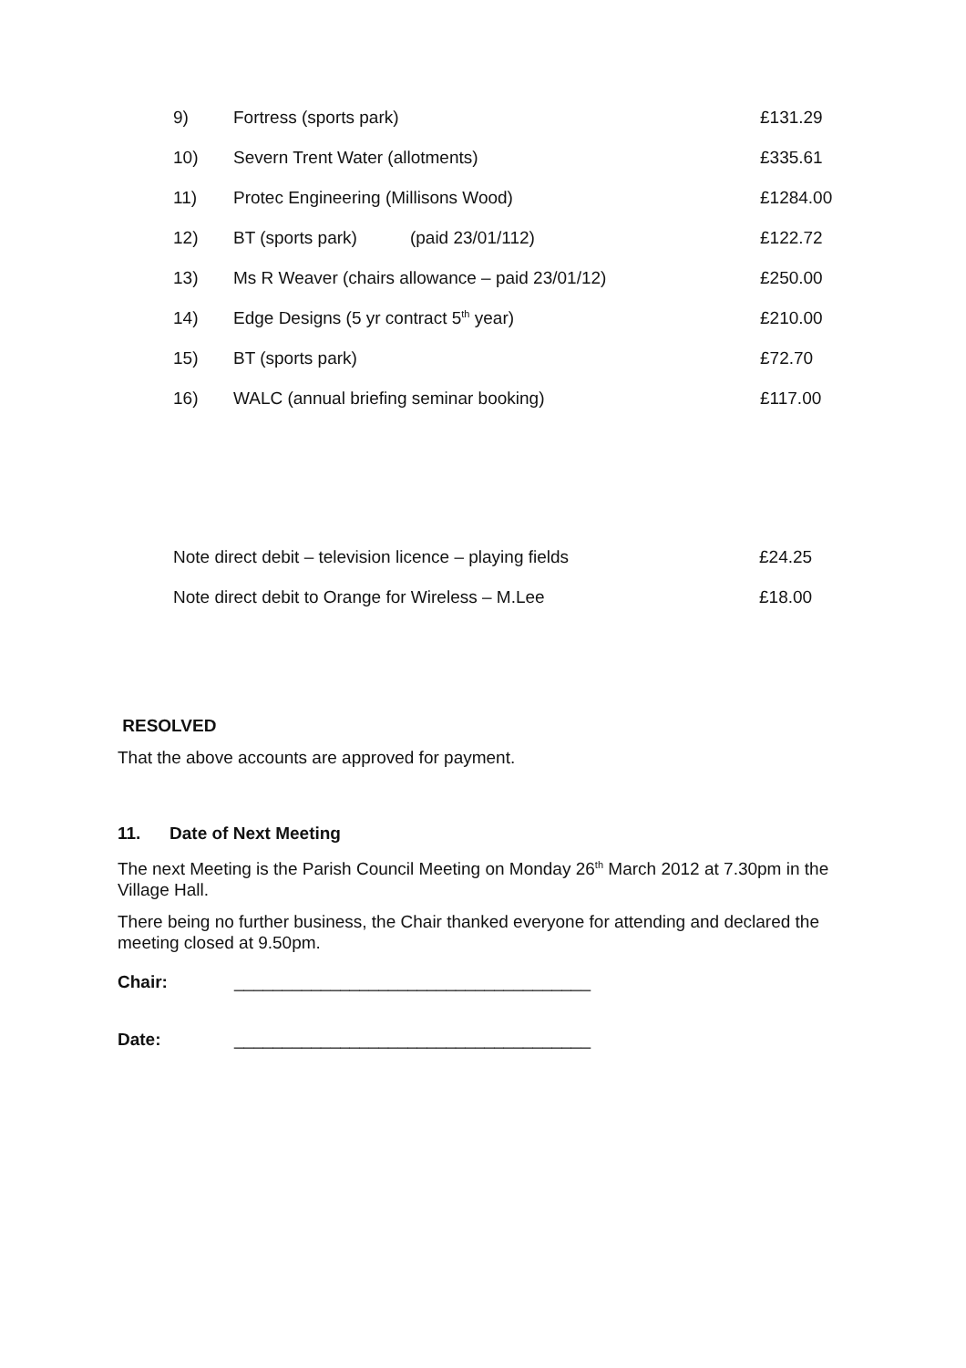| 9) | Fortress (sports park) | £131.29 |
| 10) | Severn Trent Water (allotments) | £335.61 |
| 11) | Protec Engineering (Millisons Wood) | £1284.00 |
| 12) | BT (sports park) (paid 23/01/112) | £122.72 |
| 13) | Ms R Weaver (chairs allowance – paid 23/01/12) | £250.00 |
| 14) | Edge Designs (5 yr contract 5<sup>th</sup> year) | £210.00 |
| 15) | BT (sports park) | £72.70 |
| 16) | WALC (annual briefing seminar booking) | £117.00 |
| Note direct debit – television licence – playing fields | £24.25 |
| Note direct debit to Orange for Wireless – M.Lee | £18.00 |
RESOLVED
That the above accounts are approved for payment.
11. Date of Next Meeting
The next Meeting is the Parish Council Meeting on Monday 26<sup>th</sup> March 2012 at 7.30pm in the Village Hall.
There being no further business, the Chair thanked everyone for attending and declared the meeting closed at 9.50pm.
Chair: _____________________________________
Date: _____________________________________